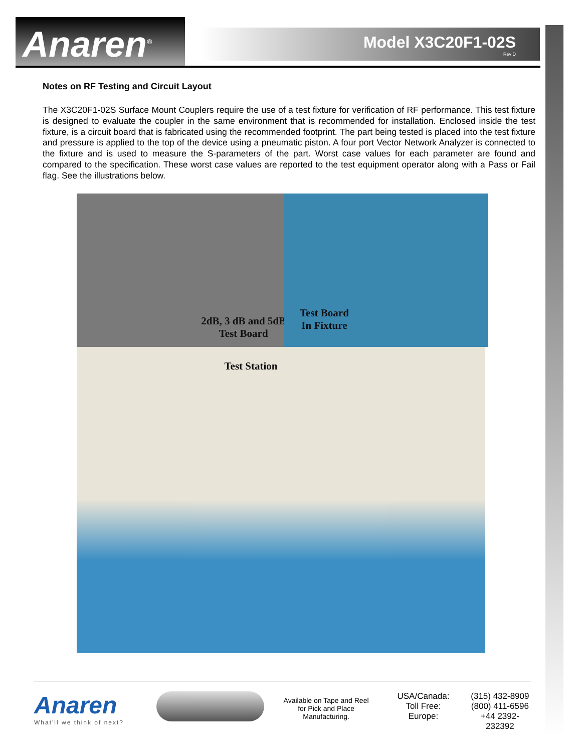Anaren<sup>®</sup> Model X3C20F1-02S
Rev D
Notes on RF Testing and Circuit Layout
The X3C20F1-02S Surface Mount Couplers require the use of a test fixture for verification of RF performance. This test fixture is designed to evaluate the coupler in the same environment that is recommended for installation. Enclosed inside the test fixture, is a circuit board that is fabricated using the recommended footprint. The part being tested is placed into the test fixture and pressure is applied to the top of the device using a pneumatic piston. A four port Vector Network Analyzer is connected to the fixture and is used to measure the S-parameters of the part. Worst case values for each parameter are found and compared to the specification. These worst case values are reported to the test equipment operator along with a Pass or Fail flag. See the illustrations below.
2dB, 3 dB and 5dB
Test Board
Test Board
In Fixture
Test Station
Anaren
What'll we think of next?
Available on Tape and Reel for Pick and Place Manufacturing.
USA/Canada:
Toll Free:
Europe:
(315) 432-8909
(800) 411-6596
+44 2392-232392